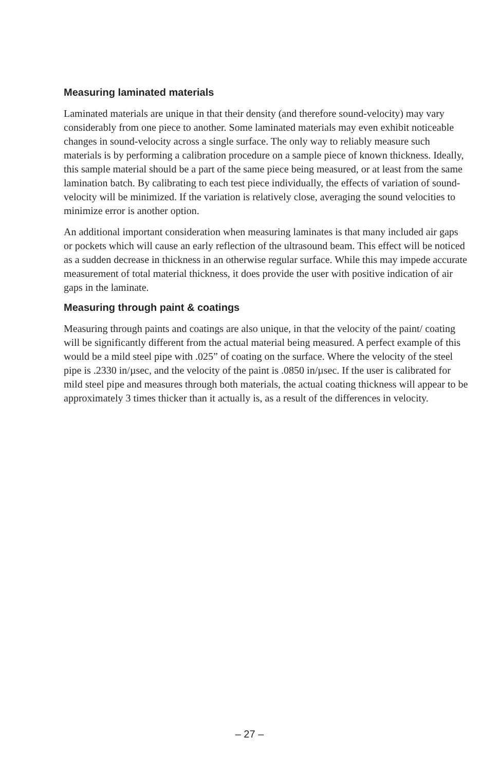Measuring laminated materials
Laminated materials are unique in that their density (and therefore sound-velocity) may vary considerably from one piece to another. Some laminated materials may even exhibit noticeable changes in sound-velocity across a single surface. The only way to reliably measure such materials is by performing a calibration procedure on a sample piece of known thickness. Ideally, this sample material should be a part of the same piece being measured, or at least from the same lamination batch. By calibrating to each test piece individually, the effects of variation of sound-velocity will be minimized. If the variation is relatively close, averaging the sound velocities to minimize error is another option.
An additional important consideration when measuring laminates is that many included air gaps or pockets which will cause an early reflection of the ultrasound beam. This effect will be noticed as a sudden decrease in thickness in an otherwise regular surface. While this may impede accurate measurement of total material thickness, it does provide the user with positive indication of air gaps in the laminate.
Measuring through paint & coatings
Measuring through paints and coatings are also unique, in that the velocity of the paint/ coating will be significantly different from the actual material being measured. A perfect example of this would be a mild steel pipe with .025” of coating on the surface. Where the velocity of the steel pipe is .2330 in/µsec, and the velocity of the paint is .0850 in/µsec. If the user is calibrated for mild steel pipe and measures through both materials, the actual coating thickness will appear to be approximately 3 times thicker than it actually is, as a result of the differences in velocity.
– 27 –